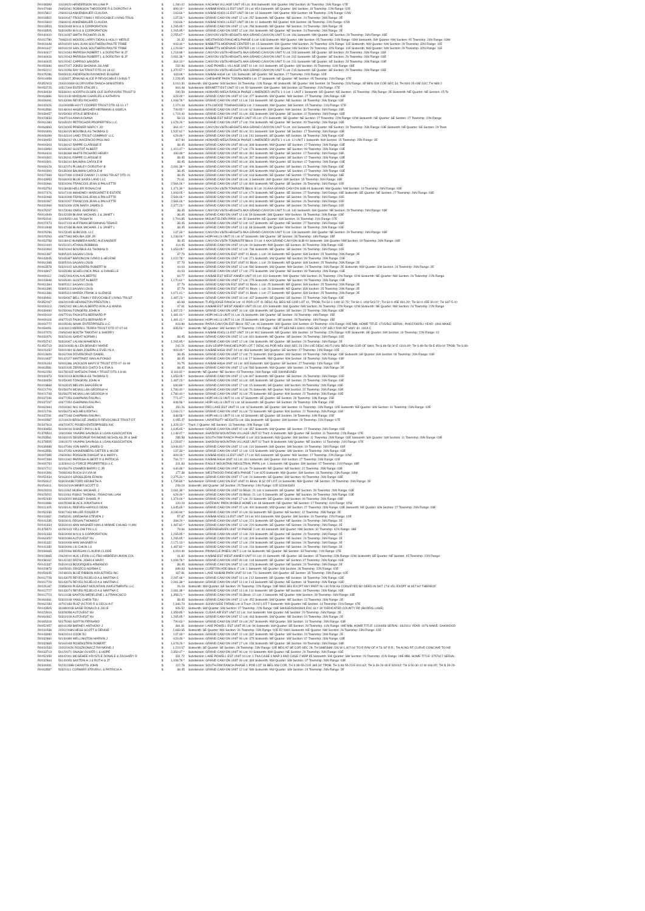| R0048399 | 11619020 HENDERSON WILLIAM P | $ | 1,260.02 | Subdivision: KACHINA VILLAGE UNIT 05 Lot: 308 Sixteenth: NW Quarter: NW Section: 30 Township: 20N Range: 07E |
| R0047068 | 20654041 ROBINSON THEODORE R & DOROTHY A | $ | 809.19 * | Subdivision: KAIBAB KNOLLS EST UNIT 19 Lot: 954 Sixteenth: SE Quarter: SW Section: 19 Township: 22N Range: 02E |
| R0015812 | 20606013 ANKENBAUER CLAUDIA | $ | 193.66 * | Subdivision: KAIBAB KNOLLS EST UNIT 08 Lot: 13 Sixteenth: NW Quarter: NW Section: 08 Township: 22N Range: 02W |
| R0018502 | 50319047 FROST FAMILY REVOCABLE LIVING TRUS | $ | 137.33 * | Subdivision: GRAND CANYON UNIT 12 Lot: 257 Sixteenth: NE Quarter: NE Section: 24 Township: 26N Range: 2E |
| R0015810 | 20606011 ANKENBAUER CLAUDIA | $ | 193.66 * | Subdivision: KAIBAB KNOLLS EST UNIT 08 Lot: 11 Sixteenth: NE Quarter: NW Section: 08 Township: 22N Range: 02W |
| R0018503 | 50319048 M N & S CORPORATION | $ | 1,265.95 * | Subdivision: GRAND CANYON UNIT 12 Lot: 258 Sixteenth: NE Quarter: NE Section: 24 Township: 26N Range: 2E |
| R0018505 | 50319050 M N & S CORPORATION | $ | 1,265.95 * | Subdivision: GRAND CANYON UNIT 12 Lot: 260 Sixteenth: NE Quarter: NE Section: 24 Township: 26N Range: 2E |
| R0040410 | 50124037 SMITH RICHARD OLIN | $ | 2,255.67 * | Subdivision: CANYON VISTA HEIGHTS AKA GRAND CANYON UNIT 5 Lot: 196 Sixteenth: NW Quarter: SE Section: 29 Township: 26N Range: 03E |
| R0012780 | 70083102 WOODS LARRY DEAN & HOLLY MERLE | $ | 31.32 | Subdivision: WESTWOOD RANCHES PHASE 6 Lot: 648 Sixteenth: NW Quarter: NW Section: 05 Township: 24N Range: 03W Sixteenth: SW Quarter: NW Section: 05 Township: 24N Range: 03W |
| R0001648 | 80204020 SAN JUAN SOUTHERN PAIUTE TRIBE | $ | 943.44 * | Subdivision: BABBITTS MOENAVE CENTER Lot: 15 Sixteenth: SW Quarter: NW Section: 29 Township: 32N Range: 11E Sixteenth: NW Quarter: NW Section: 29 Township: 32N Range: 11E |
| R0001647 | 80204019 SAN JUAN SOUTHERN PAIUTE TRIBE | $ | 1,129.93 * | Subdivision: BABBITTS MOENAVE CENTER Lot: 14 Sixteenth: SW Quarter: NW Section: 29 Township: 32N Range: 11E Sixteenth: NW Quarter: NW Section: 29 Township: 32N Range: 11E |
| R0040417 | 50124044 PARRISH ROBERT L & DOROTHY B JT | $ | 1,218.98 * | Subdivision: CANYON VISTA HEIGHTS AKA GRAND CANYON UNIT 5 Lot: 203 Sixteenth: SE Quarter: SE Section: 29 Township: 26N Range: 03E |
| R0040416 | 50124043 PARRISH ROBERT L & DOROTHY B JT | $ | 2,081.38 * | Subdivision: CANYON VISTA HEIGHTS AKA GRAND CANYON UNIT 5 Lot: 202 Sixteenth: SE Quarter: SE Section: 29 Township: 26N Range: 03E |
| R0040415 | 50124042 CAPEGO SANDRA | $ | 364.10 * | Subdivision: CANYON VISTA HEIGHTS AKA GRAND CANYON UNIT 5 Lot: 201 Sixteenth: NE Quarter: SE Section: 29 Township: 26N Range: 03E |
| R0050696 | 80047027 JONES SHONNA JULANE | $ | 232.96 | Subdivision: LAKE POWELL VILLAGE UNIT 01 Lot: 101 Sixteenth: SE Quarter: SW Section: 29 Township: 41N Range: 09E |
| R0050212 | 50124056 RAY GA TRUST DTD 04-18-02 | $ | 1,370.57 * | Subdivision: CANYON VISTA HEIGHTS AKA GRAND CANYON UNIT 5 Lot: 215 Sixteenth: SE Quarter: SE Section: 29 Township: 26N Range: 03E |
| R0025286 | 50008131 ANDERSON RAYMOND EUGENE | $ | 433.08 * | Subdivision: KAIBAB HIGH Lot: 131 Sixteenth: SE Quarter: NE Section: 27 Township: 24N Range: 02E |
| R0014958 | 11118027 JENKINS ALICE P REVOCABLE LIVING T | $ | 2,229.95 | Subdivision: CHESHIRE PARK TOWNHOMES Lot: 27 Sixteenth: NE Quarter: NE Section: 05 Township: 21N Range: 07E |
| R0352913 | 20431006W GLORYVIEW RANCH MINISTRIES | $ | 3,010.30 | Sixteenth: SW Quarter: SW Section: 34 Township: 21N Range: 4E Sixteenth: SE Quarter: SW Section: 34 Township: 21N Range: 4E BEG SW COR SEC 34; TH N00-25-03E 330'; TH N89-2 |
| R0053725 | 10517009 ESTER STACEE L | $ | 904.48 | Subdivision: BENNETT EST UNIT 02 Lot: 50 Sixteenth: SW Quarter: SW Section: 33 Township: 21N Range: 07E |
| R0039439 | 50336001 HJORTH-OLSEN OLE SURVIVORS TRUST D | $ | 290.59 | Subdivision: HOWARD MESA RANCH PHASE 1 AMENDED UNITS 1-4 Lot: 1 UNIT 1 Sixteenth: SE Quarter: NE Section: 15 Township: 25N Range: 2E Sixteenth: NE Quarter: NE Section: 15 To |
| R0064896 | 50110130 MADIGAN CHARLES & KATHRYN | $ | 629.49 * | Subdivision: GRAND CANYON UNIT 02 Lot: 477 Sixteenth: SW Quarter: NW Section: 27 Township: 26N Range: 03E |
| R0006091 | 50143096 REYES RICHARD | $ | 1,008.78 * | Subdivision: GRAND CANYON UNIT 11 Lot: 233 Sixteenth: SE Quarter: NE Section: 18 Township: 26N Range: 03E |
| R0042626 | 10109005B HOYT COOPER TRUST DTD 03-01-17 | $ | 2,074.18 | Subdivision: STILLWOOD TOWNHOUSES Lot: 2 Sixteenth: NW Quarter: SW Section: 15 Township: 21N Range: 07E |
| R0063566 | 50148004 HASELBACHER HERMANN & GISELA | $ | 709.50 * | Subdivision: GRAND CANYON UNIT 14 Lot: 62 Sixteenth: SW Quarter: NW Section: 30 Township: 26N Range: 03E |
| R0039457 | 50159063 VITALE BRENDA L | $ | 1,719.40 | Subdivision: GRAND CANYON UNIT 16 Lot: 433 Sixteenth: SW Quarter: SE Section: 22 Township: 26N Range: 03E |
| R0020833 | 20647014 AMAYA DIANA | $ | 58.13 | Subdivision: KAIBAB EST WEST ANNEX UNIT 05 Lot: 474 Sixteenth: SE Quarter: NE Section: 27 Township: 22N Range: 02W Sixteenth: NE Quarter: SE Section: 27 Township: 22N Range |
| R0061383 | 50165020 PETRICHOR PROPERTIES LLC | $ | 1,678.26 * | Subdivision: GRAND CANYON UNIT 17 Lot: 204 Sixteenth: NE Quarter: NE Section: 09 Township: 26N Range: 03E |
| R0064893 | 50124005 PRIEMER MARCY JO | $ | 364.10 * | Subdivision: CANYON VISTA HEIGHTS AKA GRAND CANYON UNIT 5 Lot: 164 Sixteenth: SE Quarter: NE Section: 29 Township: 26N Range: 03E Sixteenth: NE Quarter: SE Section: 29 Town |
| R0000306 | 50136015 BOURBULAS THOMAS D | $ | 1,537.62 * | Subdivision: GRAND CANYON UNIT 08 Lot: 311 Sixteenth: SW Quarter: SE Section: 17 Township: 26N Range: 03E |
| R0006099 | 50143104 LAND TRUST COMPANY LLC | $ | 629.49 * | Subdivision: GRAND CANYON UNIT 11 Lot: 241 Sixteenth: SE Quarter: NE Section: 18 Township: 26N Range: 03E |
| R0039450 | 50336012 VILLAVICENCIO PAULINO | $ | 407.90 | Subdivision: HOWARD MESA RANCH PHASE 1 AMENDED UNITS 1-4 Lot: 12 UNIT 1 Sixteenth: NW Section: 15 Township: 25N Range: 2E |
| R0000303 | 50136012 RAPPE CLARISSE E | $ | 38.45 | Subdivision: GRAND CANYON UNIT 08 Lot: 308 Sixteenth: NW Quarter: SE Section: 17 Township: 26N Range: 03E |
| R0043950 | 50165092 GUSTOT ALBERT | $ | 1,410.47 * | Subdivision: GRAND CANYON UNIT 17 Lot: 276 Sixteenth: SW Quarter: NE Section: 09 Township: 26N Range: 03E |
| R0064416 | 50136068 WHITE RICHARD HENRY | $ | 490.48 * | Subdivision: GRAND CANYON UNIT 08 Lot: 381 Sixteenth: NE Quarter: SE Section: 17 Township: 26N Range: 03E |
| R0000302 | 50136011 RAPPE CLARISSE E | $ | 38.45 | Subdivision: GRAND CANYON UNIT 08 Lot: 307 Sixteenth: NW Quarter: SE Section: 17 Township: 26N Range: 03E |
| R0000301 | 50136010 BAUMAN CAROLE M | $ | 38.45 | Subdivision: GRAND CANYON UNIT 08 Lot: 306 Sixteenth: NW Quarter: SE Section: 17 Township: 26N Range: 03E |
| R0009129 | 50132074 PLUMLEY DOROTHY B | $ | 2,081.38 * | Subdivision: GRAND CANYON UNIT 07 Lot: 406 Sixteenth: SE Quarter: SE Section: 21 Township: 26N Range: 03E |
| R0000300 | 50136009 BAUMAN CAROLE M | $ | 38.45 | Subdivision: GRAND CANYON UNIT 08 Lot: 305 Sixteenth: NW Quarter: SE Section: 17 Township: 26N Range: 03E |
| R0027469 | 50107099 CONCE DANNY J LIVING TRUST DTD 01 | $ | 38.45 | Subdivision: GRAND CANYON UNIT 02 Lot: 163 Sixteenth: SE Quarter: NE Section: 27 Township: 26N Range: 03E |
| R0043953 | 50166003 BLUE SKIES LAND LLC | $ | 70.61 | Subdivision: GRAND CANYON UNIT 18 Lot: 3 Sixteenth: SW Quarter: SW Section: 15 Township: 26N Range: 03E |
| R0031966 | 50324006 FRANCOIS JEAN & PAULETTE | $ | 2,584.06 * | Subdivision: GRAND CANYON UNIT 12 Lot: 800 Sixteenth: NE Quarter: SE Section: 26 Township: 26N Range: 02E |
| R0053754 | 50118038 HELLER RONALD M | $ | 1,371.39 * | Subdivision: CANYON VISTA TOWNSITE Block: B Lot: 26 AKA GRAND CANYON SUB #4 Sixteenth: NW Quarter: NW Section: 19 Township: 26N Range: 03E |
| R0027476 | 50107106 MAHONEY MARGARET E ESTATE | $ | 1,993.05 * | Subdivision: GRAND CANYON UNIT 02 Lot: 170 Sixteenth: NE Quarter: SE Section: 27 Township: 26N Range: 03E Sixteenth: SE Quarter: NE Section: 27 Township: 26N Range: 03E |
| R0031968 | 50324008 FRANCOIS JEAN & PAULETTE | $ | 2,584.06 * | Subdivision: GRAND CANYON UNIT 12 Lot: 802 Sixteenth: NE Quarter: SE Section: 26 Township: 26N Range: 02E |
| R0031967 | 50324007 FRANCOIS JEAN & PAULETTE | $ | 2,584.06 * | Subdivision: GRAND CANYON UNIT 12 Lot: 801 Sixteenth: NE Quarter: SE Section: 26 Township: 26N Range: 02E |
| R0031969 | 50324009 VON MARX JAMES O | $ | 2,377.23 * | Subdivision: GRAND CANYON UNIT 12 Lot: 803 Sixteenth: NE Quarter: SE Section: 26 Township: 26N Range: 02E |
| R0025297 | 50123046 ONEIL ANDREW L | $ | 38.45 | Subdivision: CANYON VISTA HEIGHTS AKA GRAND CANYON UNIT 5 Lot: 140 Sixteenth: SW Quarter: NE Section: 29 Township: 26N Range: 03E |
| R0014949 | 50142039 BLANK MICHAEL J & JANET L | $ | 38.45 | Subdivision: GRAND CANYON UNIT 11 Lot: 39 Sixteenth: SW Quarter: NW Section: 18 Township: 26N Range: 03E |
| R0050241 | 11005050 UHL TASHA M | $ | 2,704.85 | Subdivision: MOUNT ELDEN PARK Lot: 52 Sixteenth: NE Quarter: SW Section: 10 Township: 21N Range: 07E |
| R0027473 | 50107103 HUFFMAN-BROWNING TEMA E | $ | 38.45 | Subdivision: GRAND CANYON UNIT 02 Lot: 167 Sixteenth: SE Quarter: NE Section: 27 Township: 26N Range: 03E |
| R0014948 | 50142038 BLANK MICHAEL J & JANET L | $ | 38.45 | Subdivision: GRAND CANYON UNIT 11 Lot: 38 Sixteenth: SW Quarter: NW Section: 18 Township: 26N Range: 03E |
| R0025296 | 50123045 SUBCOOL LLC | $ | 137.33 * | Subdivision: CANYON VISTA HEIGHTS AKA GRAND CANYON UNIT 5 Lot: 139 Sixteenth: SW Quarter: NE Section: 29 Township: 26N Range: 03E |
| R0025293 | 40677083 MOLINA JOE JR | $ | 1,239.06 * | Subdivision: HOPI HILLS UNIT 01 Lot: 97 Sixteenth: SW Quarter: SE Section: 28 Township: 19N Range: 15E |
| R0053758 | 50118042 BUMBERA MARC ALEXANDER | $ | 38.45 | Subdivision: CANYON VISTA TOWNSITE Block: D Lot: 4 AKA GRAND CANYON SUB #4 Sixteenth: SW Quarter: NW Section: 19 Township: 26N Range: 03E |
| R0010100 | 50151021 ATKINS-ROBBINS | $ | 114.45 | Subdivision: GRAND CANYON UNIT 14 Lot: 29 Sixteenth: NW Quarter: SE Section: 30 Township: 26N Range: 03E |
| R0031964 | 50324004 BOURBULAS THOMAS D | $ | 1,653.05 * | Subdivision: GRAND CANYON UNIT 12 Lot: 798 Sixteenth: NE Quarter: SE Section: 26 Township: 26N Range: 02E |
| R0061397 | 50305115 SAGAN LOUIS | $ | 37.79 | Subdivision: GRAND CANYON EST UNIT 01 Block: L Lot: 28 Sixteenth: NE Quarter: SW Section: 25 Township: 26N Range: 2E |
| R0043945 | 50165087 BARONCINI IVREO & HELENE | $ | 1,022.78 * | Subdivision: GRAND CANYON UNIT 17 Lot: 271 Sixteenth: SW Quarter: NE Section: 09 Township: 26N Range: 03E |
| R0061398 | 50305116 SAGAN LOUIS | $ | 37.79 | Subdivision: GRAND CANYON EST UNIT 01 Block: L Lot: 29 Sixteenth: NE Quarter: SW Section: 25 Township: 26N Range: 2E |
| R0063578 | 50320102 SAUNDERS ROBERT M | $ | 44.03 | Subdivision: GRAND CANYON UNIT 12 Lot: 580 Sixteenth: SW Quarter: NW Section: 24 Township: 26N Range: 2E Sixteenth: NW Quarter: SW Section: 24 Township: 26N Range: 2E |
| R0043947 | 50165089 SCHELLINCK PAUL & DANIELLE | $ | 44.03 | Subdivision: GRAND CANYON UNIT 17 Lot: 273 Sixteenth: SW Quarter: NE Section: 09 Township: 26N Range: 03E |
| R0009112 | 20652003 AYALA ALBERTO | $ | 94.77 | Subdivision: KAIBAB EST WEST ANNEX UNIT 05 Lot: 419 Sixteenth: NW Quarter: NW Section: 26 Township: 22N Range: 02W Sixteenth: NE Quarter: NW Section: 26 Township: 22N Range |
| R0043948 | 50165091 GUSTOT ALBERT | $ | 1,170.62 * | Subdivision: GRAND CANYON UNIT 17 Lot: 275 Sixteenth: SW Quarter: NE Section: 09 Township: 26N Range: 03E |
| R0061394 | 50305112 SAGAN LOUIS | $ | 37.79 | Subdivision: GRAND CANYON EST UNIT 01 Block: L Lot: 25 Sixteenth: NE Quarter: SW Section: 25 Township: 26N Range: 2E |
| R0061395 | 50305113 SAGAN LOUIS | $ | 37.79 | Subdivision: GRAND CANYON EST UNIT 01 Block: L Lot: 26 Sixteenth: NE Quarter: SW Section: 25 Township: 26N Range: 2E |
| R0061396 | 50305114 MAREK FRANK & GLENICE | $ | 1,071.41 * | Subdivision: GRAND CANYON EST UNIT 01 Block: L Lot: 27 Sixteenth: NE Quarter: SW Section: 25 Township: 26N Range: 2E |
| R0039461 | 50159067 BELL FAMILY REVOCABLE LIVING TRUST | $ | 1,487.23 * | Subdivision: GRAND CANYON UNIT 16 Lot: 437 Sixteenth: SE Quarter: SE Section: 22 Township: 26N Range: 03E |
| R0352067 | 40624010B HENINGTON PRESTON L | $ | 66.98 | Subdivision: TURQUOISE RANCH Lot: 41 POR LOT 41 DESC AS; BEG NE COR LOT 41, 'TPOB; TH S0-1-14W 32.75'; TH S0-1-14W 543.72'; TH S0-0-45E 891.29'; TH S0-0-45E 30.04'; TH S87-5-10 |
| R0009113 | 20652002 MILLAN ALBERTO AYALA & MARIA | $ | 47.91 | Subdivision: KAIBAB EST WEST ANNEX UNIT 05 Lot: 420 Sixteenth: NW Quarter: NW Section: 26 Township: 22N Range: 02W Sixteenth: NE Quarter: NW Section: 26 Township: 22N Range |
| R0039460 | 50159066 FONGERS JOHN H | $ | 1,487.23 * | Subdivision: GRAND CANYON UNIT 16 Lot: 436 Sixteenth: SE Quarter: SE Section: 22 Township: 26N Range: 03E |
| R0009119 | 40677016 FAUKSTIS BERNARD P | $ | 1,481.41 * | Subdivision: HOPI HILLS UNIT 01 Lot: 26 Sixteenth: SW Quarter: SE Section: 28 Township: 19N Range: 15E |
| R0009118 | 40677015 FAUKSTIS BERNARD P | $ | 1,481.41 * | Subdivision: HOPI HILLS UNIT 01 Lot: 25 Sixteenth: SW Quarter: SE Section: 28 Township: 19N Range: 15E |
| R0000772 | 80105046 HAWK ENTERPRISES LLC | $ | 919.89 | Subdivision: PARIA CANYON EST Block: 557 Lot: 46 Sixteenth: SW Quarter: SW Section: 31 Township: 41N Range: 09E MBL HOME TITLE: 1715/562 SERIAL: PHO220825U YEAR: 1994 MAKE: |
| R0059051 | 11323013 MERRILL TERRA TRUST DTD 07-07-94 | $ | 835.53 * | Sixteenth: NE Quarter: SW Section: 07 Township: 21N Range: 08E PT SE4 NE4 SW4 LYING SELY OF SELY R/W INT HWY 40 .190A C |
| R0047076 | 20654049 BOOTH TIMOTHY & SHERRY | $ | - | Subdivision: KAIBAB KNOLLS EST UNIT 19 Lot: 962 Sixteenth: NE Quarter: SW Section: 19 Township: 22N Range: 02E Sixteenth: SE Quarter: SW Section: 19 Township: 22N Range: 02 |
| R0031976 | 50324016 GARAT NORMA L | $ | 38.45 | Subdivision: GRAND CANYON UNIT 12 Lot: 810 Sixteenth: NE Quarter: SE Section: 26 Township: 26N Range: 02E |
| R0053742 | 50318067 LALANI MAHENDI A | $ | 1,265.95 * | Subdivision: GRAND CANYON UNIT 12 Lot: 196 Sixteenth: NE Quarter: SE Section: 24 Township: 26N Range: 2E |
| R1454713 | 30324003S ALLEN BRANDY MARIE | $ | 242.21 | Subdivision: SUN-LEUPP RANCHES POR LOT 7 DESC AS POR NE4 SW4 SEC 23 22N-10E DESC AS FLLWS: BEG NW COR OF SW4; TH S 89-58-30 E 1319.09'; TH S 89-56-59 E 659.04' TPOB; TH S 89- |
| R0026152 | 50001084 SLAMA JOSEPH & EVELYN A | $ | 903.49 * | Subdivision: KAIBAB HIGH UNIT 04 Lot: 463 Sixteenth: SW Quarter: SE Section: 27 Township: 24N Range: 02E |
| R0013609 | 50162009 DOVENCENZI DANIEL | $ | 38.45 | Subdivision: GRAND CANYON UNIT 17 Lot: 71 Sixteenth: SW Quarter: SW Section: 09 Township: 26N Range: 03E Sixteenth: SE Quarter: SW Section: 09 Township: 26N Range: 03E |
| R0014937 | 50142027 MARTINEZ IVAN ALFONSO | $ | 38.45 | Subdivision: GRAND CANYON UNIT 11 Lot: 27 Sixteenth: NW Quarter: NW Section: 18 Township: 26N Range: 03E |
| R0026154 | 50001086 JACKSON MARY E TRUST DTD 07-16-99 | $ | 26.75 | Subdivision: KAIBAB HIGH UNIT 04 Lot: 465 Sixteenth: SW Quarter: SE Section: 27 Township: 24N Range: 02E |
| R0063581 | 50320105 ZERRUDO CHITO D & EVA S | $ | 38.45 | Subdivision: GRAND CANYON UNIT 12 Lot: 583 Sixteenth: NW Quarter: SW Section: 24 Township: 26N Range: 2E |
| R0062250 | 50178011E WATSON FAMILY TRUST DTD 4-8-96 | $ | 3,116.92 * | Sixteenth: NE Quarter: NE Section: 03 Township: 26N Range: 03E SW4NE4NE4 |
| R0031973 | 50324013 BOURBULAS THOMAS D | $ | 1,653.05 * | Subdivision: GRAND CANYON UNIT 12 Lot: 807 Sixteenth: NE Quarter: SE Section: 26 Township: 26N Range: 02E |
| R0039459 | 50159065 FONGERS JOHN H | $ | 1,487.23 * | Subdivision: GRAND CANYON UNIT 16 Lot: 435 Sixteenth: SE Quarter: SE Section: 22 Township: 26N Range: 03E |
| R0019868 | 50163015 MELVIN SHALEEN M | $ | 690.89 * | Subdivision: GRAND CANYON UNIT 17 Lot: 15 Sixteenth: SE Quarter: SW Section: 09 Township: 26N Range: 03E |
| R0021709 | 50156076 MCMULLAN GEORGIA H | $ | 1,780.40 * | Subdivision: GRAND CANYON UNIT 16 Lot: 76 Sixteenth: NE Quarter: NW Section: 22 Township: 26N Range: 03E |
| R0021708 | 50156075 MCMULLAN GEORGIA H | $ | 1,780.40 * | Subdivision: GRAND CANYON UNIT 16 Lot: 75 Sixteenth: NE Quarter: NW Section: 22 Township: 26N Range: 03E |
| R0037296 | 40677053 CHAPMAN RALPH L | $ | 771.47 * | Subdivision: HOPI HILLS UNIT 01 Lot: 67 Sixteenth: SE Quarter: SE Section: 28 Township: 19N Range: 15E |
| R0037297 | 40677054 CHAPMAN RALPH L | $ | 848.58 * | Subdivision: HOPI HILLS UNIT 01 Lot: 68 Sixteenth: SE Quarter: SE Section: 28 Township: 19N Range: 15E |
| R0062694 | 20204062 NIU XUECHEN | $ | 150.26 | Subdivision: RED LAKE EST UNIT 01 Lot: 62 Sixteenth: SE Quarter: SW Section: 01 Township: 23N Range: 02E Sixteenth: NE Quarter: SW Section: 01 Township: 23N Range: 02E |
| R0021706 | 50156073 HOLMES EDITH L | $ | 2,169.21 * | Subdivision: GRAND CANYON UNIT 16 Lot: 73 Sixteenth: NE Quarter: NW Section: 22 Township: 26N Range: 03E |
| R0037291 | 40677048 CHAPMAN RALPH L | $ | 848.58 * | Subdivision: HOPI HILLS UNIT 01 Lot: 62 Sixteenth: SE Quarter: SE Section: 28 Township: 19N Range: 15E |
| R0009587 | 11214029 BRISCOE JAMES R REVOCABLE TRUST DT | $ | 4,055.47 | Subdivision: UNIVERSITY HEIGHTS Lot: 336 Sixteenth: SE Quarter: SW Section: 29 Township: 21N Range: 07E |
| R0347913 | 40670007C POSEN ENTERPRISES INC | $ | 1,329.13 * | Tract: 2 Quarter: NE Section: 13 Township: 20N Range: 13E |
| R0030653 | 50109016 DISNEY PHYLLIS B | $ | 1,645.65 * | Subdivision: GRAND CANYON UNIT 02 Lot: 357 Sixteenth: SW Quarter: SE Section: 27 Township: 26N Range: 03E |
| R1378504 | 10914069 YAVAPAI SAVINGS & LOAN ASSOCIATION | $ | 1,148.47 * | Subdivision: SHADOW MOUNTAIN VILLAGE UNIT 02 Tract: A Sixteenth: NW Quarter: NE Section: 11 Township: 21N Range: 07E |
| R0253561 | 50180015 DEGEORGE RAYMOND NICHOLAS JR & SHE | $ | 285.58 | Subdivision: SOUTH RIM RANCH PHASE 4 Lot: 303 Sixteenth: NW Quarter: SW Section: 11 Township: 26N Range: 03E Sixteenth: SW Quarter: SW Section: 11 Township: 26N Range: 03E |
| R1378505 | 10914070 YAVAPAI SAVINGS & LOAN ASSOCIATION | $ | 1,228.87 * | Subdivision: SHADOW MOUNTAIN VILLAGE UNIT 02 Tract: B Sixteenth: NW Quarter: NE Section: 11 Township: 21N Range: 07E |
| R0039488 | 50147046 VON MARX JAMES O | $ | 4,946.81 * | Subdivision: GRAND CANYON UNIT 12 Lot: 110 Sixteenth: SW Quarter: SW Section: 19 Township: 26N Range: 03E |
| R0063556 | 50147059 KANNENBERG DIETER & HILDE | $ | 137.33 * | Subdivision: GRAND CANYON UNIT 12 Lot: 123 Sixteenth: SW Quarter: SW Section: 19 Township: 26N Range: 03E |
| R0007395 | 20609061 POISSON DWIGHT M & MARY L | $ | 809.19 * | Subdivision: KAIBAB KNOLLS EST UNIT 17 Lot: 565 Sixteenth: SE Quarter: NW Section: 17 Township: 22N Range: 02W |
| R0007399 | 50010062 PARRISH ALBERT R & PATRICIA | $ | 794.72 * | Subdivision: KAIBAB HIGH UNIT 04 Lot: 441 Sixteenth: SW Quarter: SW Section: 27 Township: 24N Range: 02E |
| R0000754 | 11326010 G-FORCE PROPERTIES LLC | $ | 311.83 | Subdivision: EAGLE MOUNTAIN INDUSTRIAL PARK Lot: 1 Sixteenth: NE Quarter: SW Section: 07 Township: 21N Range: 08E |
| R0021712 | 50156079 CRAMER BARRY C JR | $ | 640.48 * | Subdivision: GRAND CANYON UNIT 16 Lot: 79 Sixteenth: NE Quarter: NE Section: 22 Township: 26N Range: 03E |
| R0041306 | 70084093 RUCH SYLVIA M | $ | 177.38 | Subdivision: WESTWOOD RANCHES PHASE 7 Lot: 825 Sixteenth: NW Quarter: SW Section: 03 Township: 23N Range: 03W |
| R0052434 | 50163024 GROSSJEAN EDWIN | $ | 2,375.31 * | Subdivision: GRAND CANYON UNIT 17 Lot: 24 Sixteenth: SE Quarter: SW Section: 09 Township: 26N Range: 03E |
| R0054612 | 50303043B FORD KENNETH A | $ | 1,735.84 * | Subdivision: GRAND CANYON EST UNIT 01 Block: B S2 OF LOT 14 Sixteenth: NW Quarter: NE Section: 25 Township: 26N Range: 2E |
| R0054611 | 50016010A MINER SCOTT D | $ | 249.19 | Sixteenth: SW Quarter: SE Section: 25 Township: 24N Range: 02E S2SW4SE4 |
| R0029203 | 50111062 MUEHL MICHAEL J | $ | 2,081.38 * | Subdivision: GRAND CANYON UNIT 03 Block: 21 Lot: 6 Sixteenth: SE Quarter: NE Section: 28 Township: 26N Range: 03E |
| R0029202 | 50111061 RISKO THOMAS ; RISKO WILLIAM | $ | 629.49 * | Subdivision: GRAND CANYON UNIT 03 Block: 21 Lot: 5 Sixteenth: SE Quarter: NE Section: 28 Township: 26N Range: 03E |
| R0052430 | 50163020 MASSEY DANIEL P | $ | 1,374.06 * | Subdivision: GRAND CANYON UNIT 17 Lot: 20 Sixteenth: SE Quarter: SW Section: 09 Township: 26N Range: 03E |
| R0011886 | 60025068 BLACK JONATHAN K | $ | 120.19 | Subdivision: GATEWAY PARK MOBILE HOME Lot: 68 Sixteenth: NE Quarter: NE Section: 17 Township: 41N Range: 02W |
| R0011405 | 50108141 REEVES HAROLD DEAN | $ | 1,645.65 * | Subdivision: GRAND CANYON UNIT 02 Lot: 400 Sixteenth: NW Quarter: SE Section: 27 Township: 26N Range: 03E Sixteenth: NE Quarter: SW Section: 27 Township: 26N Range: 03E |
| R0052439 | 50317063 MILLER ROGER P | $ | 3,189.94 * | Subdivision: GRAND CANYON UNIT 10 Lot: 93 Sixteenth: NE Quarter: NE Section: 12 Township: 26N Range: 2E |
| R0011882 | 20654031 GRESHAM STEVEN J | $ | 57.87 | Subdivision: KAIBAB KNOLLS EST UNIT 19 Lot: 944 Sixteenth: NW Quarter: SW Section: 19 Township: 22N Range: 02E |
| R0041335 | 50319011 REGAN THOMAS F | $ | 368.20 * | Subdivision: GRAND CANYON UNIT 12 Lot: 221 Sixteenth: SE Quarter: NE Section: 24 Township: 26N Range: 2E |
| R0041334 | 50319010 HAN WAGNER HAN & MINNIE CHUNG-YUAN | $ | 1,487.82 * | Subdivision: GRAND CANYON UNIT 12 Lot: 220 Sixteenth: SE Quarter: NE Section: 24 Township: 26N Range: 2E |
| R1378570 | 60150103 YELLOW FIN LLC | $ | 79.66 | Subdivision: GREENEHAVEN UNIT VII PHASE 2 Lot: 99 Sixteenth: SW Quarter: NW Section: 32 Township: 42N Range: 08E |
| R0041333 | 50319009 M N & S CORPORATION | $ | 1,265.95 * | Subdivision: GRAND CANYON UNIT 12 Lot: 219 Sixteenth: SE Quarter: NE Section: 24 Township: 26N Range: 2E |
| R0064452 | 50319099 AUTOVEST NV | $ | 1,265.95 * | Subdivision: GRAND CANYON UNIT 12 Lot: 309 Sixteenth: SE Quarter: NE Section: 24 Township: 26N Range: 2E |
| R0041332 | 50319008 HAN WAGNER H | $ | 2,171.13 * | Subdivision: GRAND CANYON UNIT 12 Lot: 218 Sixteenth: SE Quarter: NE Section: 24 Township: 26N Range: 2E |
| R0041330 | 50319006 LIU CHUN-LU | $ | 1,487.82 * | Subdivision: GRAND CANYON UNIT 12 Lot: 216 Sixteenth: SE Quarter: NE Section: 24 Township: 26N Range: 2E |
| R0034665 | 10520066 MORGAN CLAUDIA CLODE | $ | 3,004.40 | Subdivision: PINNACLE PINES UNIT 1 Lot: 66 Sixteenth: NE Quarter: NE Section: 33 Township: 21N Range: 07E |
| R0023965 | 20629010 HUC LEVIN LLC FBO HEBREW UNION COL | $ | 41.82 | Subdivision: KAIBAB EST WEST ANNEX UNIT 02 Lot: 10 Sixteenth: NE Quarter: SE Section: 15 Township: 22N Range: 02W Sixteenth: SE Quarter: NE Section: 15 Township: 22N Range: |
| R0038162 | 50141032 DRZAL JOHN & MARY | $ | 1,008.78 * | Subdivision: GRAND CANYON UNIT 09 Lot: 118 Sixteenth: SE Quarter: SE Section: 07 Township: 26N Range: 03E |
| R0041337 | 50319013 BOJORQUES ARMANDO | $ | 38.45 | Subdivision: GRAND CANYON UNIT 12 Lot: 223 Sixteenth: SE Quarter: NE Section: 24 Township: 26N Range: 2E |
| R0020873 | 20005031 OROZCO NORMA C | $ | 699.93 | Subdivision: CURETON ADD Block: F Lot: 1 Sixteenth: NE Quarter: SW Section: 28 Township: 22N Range: 02E |
| R0054645 | 20248026 BLUE RIBBON INDUSTRIES INC | $ | 167.81 | Subdivision: LAKE KAIBAB PARK UNIT 02 Lot: 711 Sixteenth: SW Quarter: SE Section: 35 Township: 23N Range: 02E |
| R0012728 | 50143075 REYES ROJELIO A & MARTHA C | $ | 2,287.48 * | Subdivision: GRAND CANYON UNIT 11 Lot: 212 Sixteenth: SE Quarter: NE Section: 18 Township: 26N Range: 03E |
| R0012729 | 50143076 REYES ROJELIO A & MARTHA C | $ | 2,081.38 * | Subdivision: GRAND CANYON UNIT 11 Lot: 213 Sixteenth: SE Quarter: NE Section: 18 Township: 26N Range: 03E |
| R0026187 | 20358006 PLEASANT MOUNTAIN INVESTMENTS LLC | $ | 26.19 | Sixteenth: NW Quarter: SE Section: 25 Township: 22N Range: 03E NW4 SE4 EXCPT ANY PART IN I-40 R/W AS CONVEYED BY DEED IN DKT 174/ 451 EXCPT W 657.94' THEREOF. |
| R0012727 | 50143074 REYES ROJELIO A & MARTHA C | $ | 2,081.38 * | Subdivision: GRAND CANYON UNIT 11 Lot: 211 Sixteenth: SE Quarter: NE Section: 18 Township: 26N Range: 03E |
| R0012724 | 50111038 SANTOS MERELENE L & FRANCISCO | $ | 1,358.21 * | Subdivision: GRAND CANYON UNIT 03 Block: 12 Lot: 2 Sixteenth: NE Quarter: NW Section: 28 Township: 26N Range: 03E |
| R0064461 | 50319108 YANG CHIEN-TSU | $ | 38.45 | Subdivision: GRAND CANYON UNIT 12 Lot: 452 Sixteenth: SW Quarter: NE Section: 24 Township: 26N Range: 2E |
| R0062283 | 10702183 RUIZ VICTOR R & CECILIA F | $ | 2,346.74 | Subdivision: SUNNYSIDE FARMS Lot: 8 Tract: 24 N2 LOT 7 Sixteenth: NW Quarter: NE Section: 14 Township: 21N Range: 07E |
| R0043505 | 30188001B SAGE RONALD & JULIE | $ | 926.52 | Sixteenth: SW Quarter: SW Section: 27 Township: 22N Range: 08E SW4SE4SW4SW4 EXC SLY 30' DEDICATED COUNTY RD (BURRIS LANE) |
| R0023919 | 50328058 AUTOVEST NV | $ | 1,359.85 * | Subdivision: CLEAR AIR EST UNIT 02 Lot: 164 Sixteenth: NW Quarter: NE Section: 29 Township: 26N Range: 2E |
| R0064462 | 50319109 AUTOVEST NV | $ | 1,265.95 * | Subdivision: GRAND CANYON UNIT 12 Lot: 463 Sixteenth: SW Quarter: NE Section: 24 Township: 26N Range: 2E |
| R0065318 | 50175060 GOFFIN FERNAND | $ | 790.63 * | Subdivision: GRAND CANYON UNIT 19 Lot: 267 Sixteenth: NW Quarter: SW Section: 10 Township: 26N Range: 03E |
| R0052457 | 80041058 BARNEY ANTHONY J | $ | 361.81 | Subdivision: LAKE POWELL EST UNIT 05 Lot: 96 Sixteenth: SW Quarter: SE Section: 29 Township: 41N Range: 09E MBL HOME TITLE: 1419/658 SERIAL: S6291U YEAR: 1976 MAKE: OAKWOOD |
| R0031538 | 20202008N HESS SCOTT & DENISE | $ | 2,683.65 | Sixteenth: SE Quarter: NW Section: 26 Township: 23N Range: 02E E2 NW4 Sixteenth: NE Quarter: NW Section: 26 Township: 23N Range: 02E |
| R0043990 | 50320014 COOK RJ | $ | 137.33 * | Subdivision: GRAND CANYON UNIT 12 Lot: 337 Sixteenth: NE Quarter: SW Section: 24 Township: 26N Range: 2E |
| R0032860 | 50140089 WELLINGTON MARVIN J | $ | 629.49 * | Subdivision: GRAND CANYON UNIT 09 Lot: 375 Sixteenth: NE Quarter: SW Section: 07 Township: 26N Range: 03E |
| R0032865 | 50164048 ROSENSTEIN ROBERT | $ | 1,678.26 * | Subdivision: GRAND CANYON UNIT 17 Lot: 158 Sixteenth: NE Quarter: SE Section: 09 Township: 26N Range: 03E |
| R0031533 | 20202002K ROSZKOWICZ RAYMOND J | $ | 1,224.07 | Sixteenth: SE Quarter: SE Section: 28 Township: 23N Range: 02E BEG AT SE COR SEC 28; TH S88D36M 23S W 1,407.04' TO E R/W OF A T& SF R.R.; TH ALNG RT CURVE CONCAVE TO NE |
| R0033713 | 50120071 ONASH OLIVER L & HOPE | $ | 2,350.47 * | Subdivision: GRAND CANYON UNIT 06 Lot: 10 Sixteenth: NW Quarter: NE Section: 20 Township: 26N Range: 03E |
| R0052459 | 80042001 MCGEHEE KRYSTLE DONALE & ZACHARY R | $ | 331.72 | Subdivision: LAKE POWELL EST UNIT 04 Lot: 1 FKA CASE 3 MAP 3 AND CASE 2 MAP 85 Sixteenth: SW Quarter: SW Section: 29 Township: 41N Range: 09E MBL HOME TITLE: 3757617 SERIAL: |
| R0032864 | 50140093 SAXTON H J & RUTH G JT | $ | 1,008.78 * | Subdivision: GRAND CANYON UNIT 09 Lot: 384 Sixteenth: NW Quarter: SW Section: 07 Township: 26N Range: 03E |
| R0344481 | 50231039B CHIANTIS JOHN | $ | 122.78 | Subdivision: SOUTH RIM RANCH PHASE 1 POR LOT 39 BEG NW COR; TH S 89-55-23 E 365.34' TPOB; TH S 89-55-23 E 604.63'; TH S 39-29-48 E 929.93'; TH S 50-30-12 W 466.05'; TH N 39-29- |
| R0063587 | 50320111 CORMIER STEVEN L & PATRICIA A | $ | 38.45 | Subdivision: GRAND CANYON UNIT 12 Lot: 589 Sixteenth: NW Quarter: SW Section: 24 Township: 26N Range: 2E |